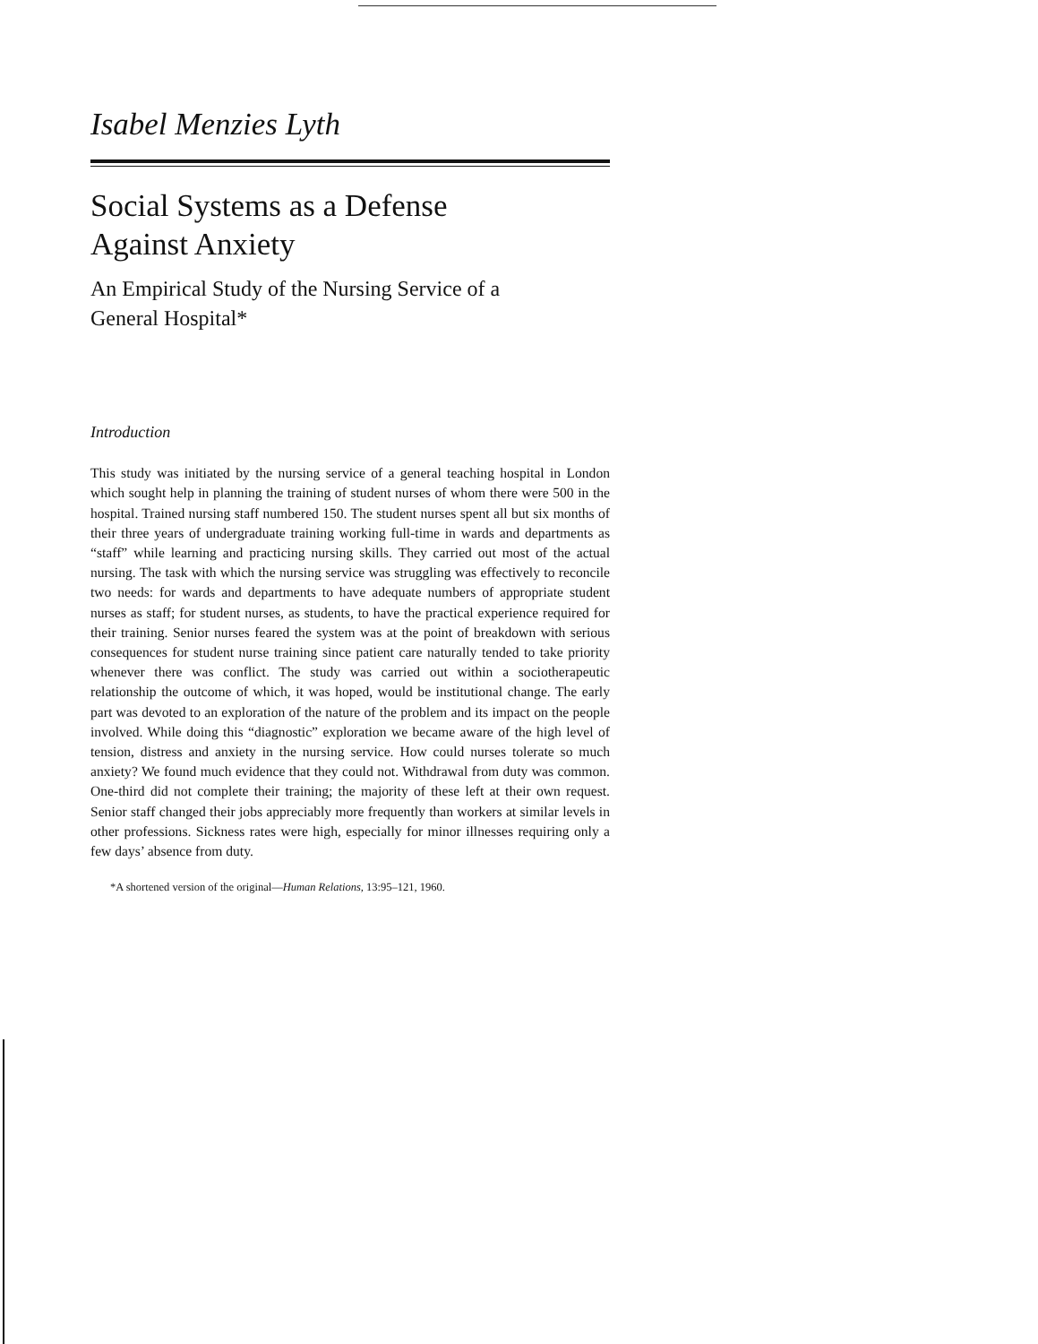Isabel Menzies Lyth
Social Systems as a Defense
Against Anxiety
An Empirical Study of the Nursing Service of a
General Hospital*
Introduction
This study was initiated by the nursing service of a general teaching hospital in London which sought help in planning the training of student nurses of whom there were 500 in the hospital. Trained nursing staff numbered 150. The student nurses spent all but six months of their three years of undergraduate training working full-time in wards and departments as “staff” while learning and practicing nursing skills. They carried out most of the actual nursing. The task with which the nursing service was struggling was effectively to reconcile two needs: for wards and departments to have adequate numbers of appropriate student nurses as staff; for student nurses, as students, to have the practical experience required for their training. Senior nurses feared the system was at the point of breakdown with serious consequences for student nurse training since patient care naturally tended to take priority whenever there was conflict. The study was carried out within a sociotherapeutic relationship the outcome of which, it was hoped, would be institutional change. The early part was devoted to an exploration of the nature of the problem and its impact on the people involved. While doing this “diagnostic” exploration we became aware of the high level of tension, distress and anxiety in the nursing service. How could nurses tolerate so much anxiety? We found much evidence that they could not. Withdrawal from duty was common. One-third did not complete their training; the majority of these left at their own request. Senior staff changed their jobs appreciably more frequently than workers at similar levels in other professions. Sickness rates were high, especially for minor illnesses requiring only a few days’ absence from duty.
*A shortened version of the original—Human Relations, 13:95–121, 1960.